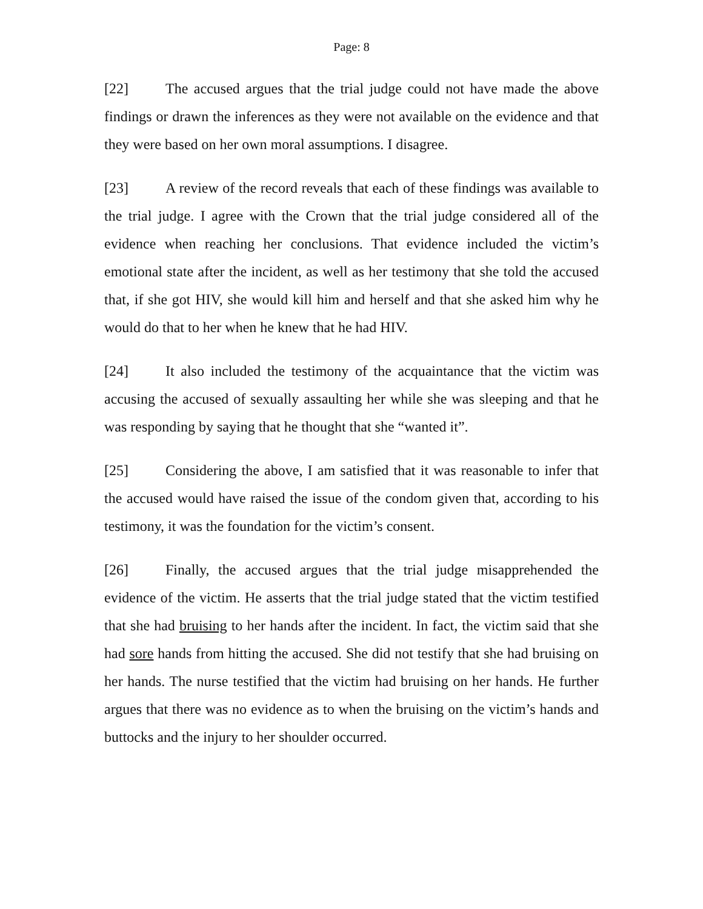Page: 8
[22] The accused argues that the trial judge could not have made the above findings or drawn the inferences as they were not available on the evidence and that they were based on her own moral assumptions. I disagree.
[23] A review of the record reveals that each of these findings was available to the trial judge. I agree with the Crown that the trial judge considered all of the evidence when reaching her conclusions. That evidence included the victim’s emotional state after the incident, as well as her testimony that she told the accused that, if she got HIV, she would kill him and herself and that she asked him why he would do that to her when he knew that he had HIV.
[24] It also included the testimony of the acquaintance that the victim was accusing the accused of sexually assaulting her while she was sleeping and that he was responding by saying that he thought that she “wanted it”.
[25] Considering the above, I am satisfied that it was reasonable to infer that the accused would have raised the issue of the condom given that, according to his testimony, it was the foundation for the victim’s consent.
[26] Finally, the accused argues that the trial judge misapprehended the evidence of the victim. He asserts that the trial judge stated that the victim testified that she had bruising to her hands after the incident. In fact, the victim said that she had sore hands from hitting the accused. She did not testify that she had bruising on her hands. The nurse testified that the victim had bruising on her hands. He further argues that there was no evidence as to when the bruising on the victim’s hands and buttocks and the injury to her shoulder occurred.